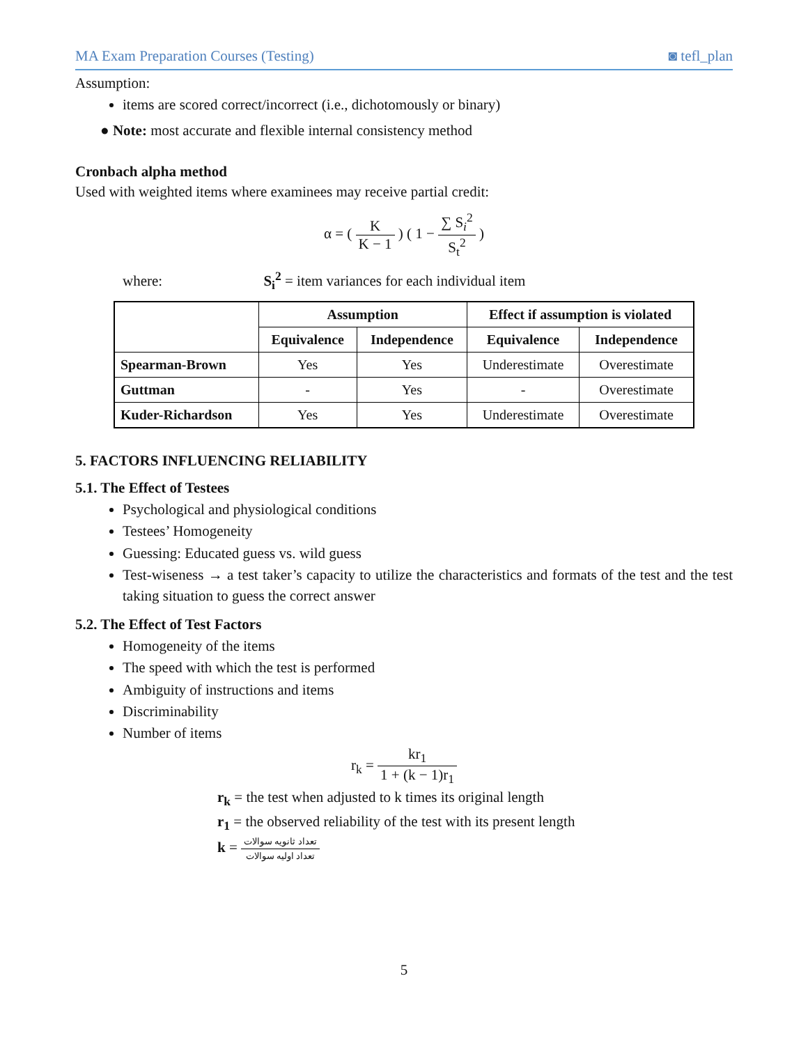MA Exam Preparation Courses (Testing) ◙ tefl_plan
Assumption:
items are scored correct/incorrect (i.e., dichotomously or binary)
● Note: most accurate and flexible internal consistency method
Cronbach alpha method
Used with weighted items where examinees may receive partial credit:
α = ( K K − 1 ) ( 1 − ∑ S<sub>i</sub><sup>2</sup> S<sub>t</sub><sup>2</sup> )
where: S<sub>i</sub><sup>2</sup> = item variances for each individual item
| | Assumption | | Effect if assumption is violated | |
| --- | --- | --- | --- | --- |
| | Equivalence | Independence | Equivalence | Independence |
| Spearman-Brown | Yes | Yes | Underestimate | Overestimate |
| Guttman | - | Yes | - | Overestimate |
| Kuder-Richardson | Yes | Yes | Underestimate | Overestimate |
5. FACTORS INFLUENCING RELIABILITY
5.1. The Effect of Testees
Psychological and physiological conditions
Testees’ Homogeneity
Guessing: Educated guess vs. wild guess
Test-wiseness → a test taker’s capacity to utilize the characteristics and formats of the test and the test taking situation to guess the correct answer
5.2. The Effect of Test Factors
Homogeneity of the items
The speed with which the test is performed
Ambiguity of instructions and items
Discriminability
Number of items
r<sub>k</sub> = kr<sub>1</sub> 1 + (k − 1)r<sub>1</sub>
r<sub>k</sub> = the test when adjusted to k times its original length
r<sub>1</sub> = the observed reliability of the test with its present length
k = تعداد ثانویه سوالات تعداد اولیه سوالات
5